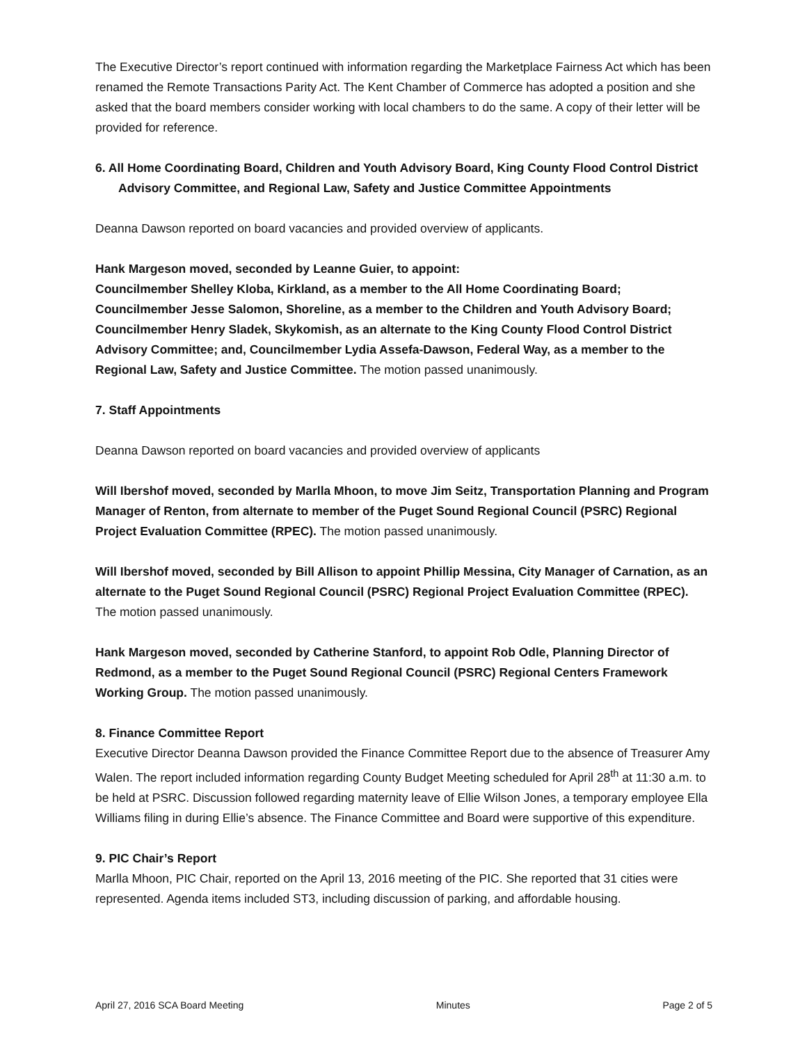The Executive Director’s report continued with information regarding the Marketplace Fairness Act which has been renamed the Remote Transactions Parity Act. The Kent Chamber of Commerce has adopted a position and she asked that the board members consider working with local chambers to do the same. A copy of their letter will be provided for reference.
6. All Home Coordinating Board, Children and Youth Advisory Board, King County Flood Control District Advisory Committee, and Regional Law, Safety and Justice Committee Appointments
Deanna Dawson reported on board vacancies and provided overview of applicants.
Hank Margeson moved, seconded by Leanne Guier, to appoint:
Councilmember Shelley Kloba, Kirkland, as a member to the All Home Coordinating Board; Councilmember Jesse Salomon, Shoreline, as a member to the Children and Youth Advisory Board; Councilmember Henry Sladek, Skykomish, as an alternate to the King County Flood Control District Advisory Committee; and, Councilmember Lydia Assefa-Dawson, Federal Way, as a member to the Regional Law, Safety and Justice Committee. The motion passed unanimously.
7. Staff Appointments
Deanna Dawson reported on board vacancies and provided overview of applicants
Will Ibershof moved, seconded by Marlla Mhoon, to move Jim Seitz, Transportation Planning and Program Manager of Renton, from alternate to member of the Puget Sound Regional Council (PSRC) Regional Project Evaluation Committee (RPEC). The motion passed unanimously.
Will Ibershof moved, seconded by Bill Allison to appoint Phillip Messina, City Manager of Carnation, as an alternate to the Puget Sound Regional Council (PSRC) Regional Project Evaluation Committee (RPEC). The motion passed unanimously.
Hank Margeson moved, seconded by Catherine Stanford, to appoint Rob Odle, Planning Director of Redmond, as a member to the Puget Sound Regional Council (PSRC) Regional Centers Framework Working Group. The motion passed unanimously.
8. Finance Committee Report
Executive Director Deanna Dawson provided the Finance Committee Report due to the absence of Treasurer Amy Walen. The report included information regarding County Budget Meeting scheduled for April 28<sup>th</sup> at 11:30 a.m. to be held at PSRC. Discussion followed regarding maternity leave of Ellie Wilson Jones, a temporary employee Ella Williams filing in during Ellie’s absence. The Finance Committee and Board were supportive of this expenditure.
9. PIC Chair’s Report
Marlla Mhoon, PIC Chair, reported on the April 13, 2016 meeting of the PIC. She reported that 31 cities were represented. Agenda items included ST3, including discussion of parking, and affordable housing.
April 27, 2016 SCA Board Meeting Minutes Page 2 of 5